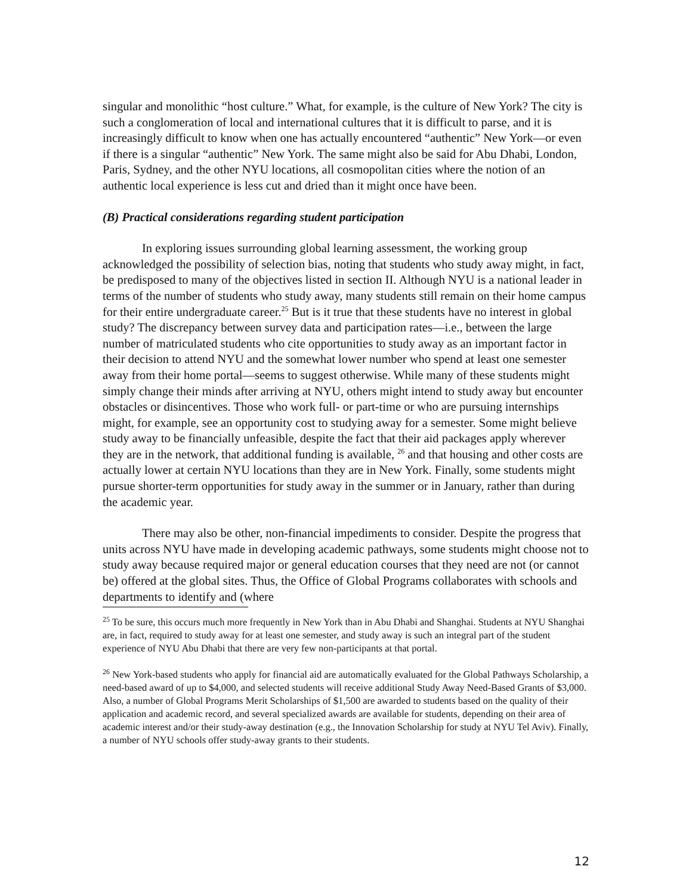singular and monolithic “host culture.” What, for example, is the culture of New York? The city is such a conglomeration of local and international cultures that it is difficult to parse, and it is increasingly difficult to know when one has actually encountered “authentic” New York—or even if there is a singular “authentic” New York. The same might also be said for Abu Dhabi, London, Paris, Sydney, and the other NYU locations, all cosmopolitan cities where the notion of an authentic local experience is less cut and dried than it might once have been.
(B) Practical considerations regarding student participation
In exploring issues surrounding global learning assessment, the working group acknowledged the possibility of selection bias, noting that students who study away might, in fact, be predisposed to many of the objectives listed in section II. Although NYU is a national leader in terms of the number of students who study away, many students still remain on their home campus for their entire undergraduate career.<sup>25</sup> But is it true that these students have no interest in global study? The discrepancy between survey data and participation rates—i.e., between the large number of matriculated students who cite opportunities to study away as an important factor in their decision to attend NYU and the somewhat lower number who spend at least one semester away from their home portal—seems to suggest otherwise. While many of these students might simply change their minds after arriving at NYU, others might intend to study away but encounter obstacles or disincentives. Those who work full- or part-time or who are pursuing internships might, for example, see an opportunity cost to studying away for a semester. Some might believe study away to be financially unfeasible, despite the fact that their aid packages apply wherever they are in the network, that additional funding is available, <sup>26</sup> and that housing and other costs are actually lower at certain NYU locations than they are in New York. Finally, some students might pursue shorter-term opportunities for study away in the summer or in January, rather than during the academic year.
There may also be other, non-financial impediments to consider. Despite the progress that units across NYU have made in developing academic pathways, some students might choose not to study away because required major or general education courses that they need are not (or cannot be) offered at the global sites. Thus, the Office of Global Programs collaborates with schools and departments to identify and (where
<sup>25</sup> To be sure, this occurs much more frequently in New York than in Abu Dhabi and Shanghai. Students at NYU Shanghai are, in fact, required to study away for at least one semester, and study away is such an integral part of the student experience of NYU Abu Dhabi that there are very few non-participants at that portal.
<sup>26</sup> New York-based students who apply for financial aid are automatically evaluated for the Global Pathways Scholarship, a need-based award of up to $4,000, and selected students will receive additional Study Away Need-Based Grants of $3,000. Also, a number of Global Programs Merit Scholarships of $1,500 are awarded to students based on the quality of their application and academic record, and several specialized awards are available for students, depending on their area of academic interest and/or their study-away destination (e.g., the Innovation Scholarship for study at NYU Tel Aviv). Finally, a number of NYU schools offer study-away grants to their students.
12